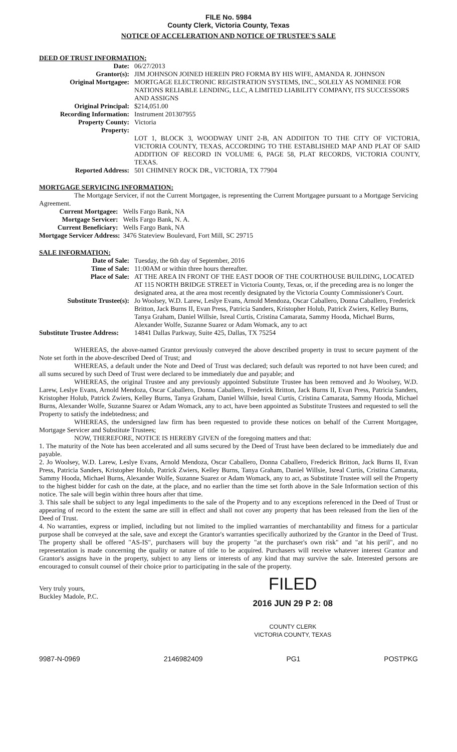FILE No. 5984
County Clerk, Victoria County, Texas
NOTICE OF ACCELERATION AND NOTICE OF TRUSTEE'S SALE
DEED OF TRUST INFORMATION:
| Date: | 06/27/2013 |
| Grantor(s): | JIM JOHNSON JOINED HEREIN PRO FORMA BY HIS WIFE, AMANDA R. JOHNSON |
| Original Mortgagee: | MORTGAGE ELECTRONIC REGISTRATION SYSTEMS, INC., SOLELY AS NOMINEE FOR NATIONS RELIABLE LENDING, LLC, A LIMITED LIABILITY COMPANY, ITS SUCCESSORS AND ASSIGNS |
| Original Principal: | $214,051.00 |
| Recording Information: | Instrument 201307955 |
| Property County: | Victoria |
| Property: | LOT 1, BLOCK 3, WOODWAY UNIT 2-B, AN ADDIITON TO THE CITY OF VICTORIA, VICTORIA COUNTY, TEXAS, ACCORDING TO THE ESTABLISHED MAP AND PLAT OF SAID ADDITION OF RECORD IN VOLUME 6, PAGE 58, PLAT RECORDS, VICTORIA COUNTY, TEXAS. |
| Reported Address: | 501 CHIMNEY ROCK DR., VICTORIA, TX 77904 |
MORTGAGE SERVICING INFORMATION:
The Mortgage Servicer, if not the Current Mortgagee, is representing the Current Mortgagee pursuant to a Mortgage Servicing Agreement.
| Current Mortgagee: | Wells Fargo Bank, NA |
| Mortgage Servicer: | Wells Fargo Bank, N. A. |
| Current Beneficiary: | Wells Fargo Bank, NA |
| Mortgage Servicer Address: | 3476 Stateview Boulevard, Fort Mill, SC 29715 |
SALE INFORMATION:
| Date of Sale: | Tuesday, the 6th day of September, 2016 |
| Time of Sale: | 11:00AM or within three hours thereafter. |
| Place of Sale: | AT THE AREA IN FRONT OF THE EAST DOOR OF THE COURTHOUSE BUILDING, LOCATED AT 115 NORTH BRIDGE STREET in Victoria County, Texas, or, if the preceding area is no longer the designated area, at the area most recently designated by the Victoria County Commissioner's Court. |
| Substitute Trustee(s): | Jo Woolsey, W.D. Larew, Leslye Evans, Arnold Mendoza, Oscar Caballero, Donna Caballero, Frederick Britton, Jack Burns II, Evan Press, Patricia Sanders, Kristopher Holub, Patrick Zwiers, Kelley Burns, Tanya Graham, Daniel Willsie, Isreal Curtis, Cristina Camarata, Sammy Hooda, Michael Burns, Alexander Wolfe, Suzanne Suarez or Adam Womack, any to act |
| Substitute Trustee Address: | 14841 Dallas Parkway, Suite 425, Dallas, TX 75254 |
WHEREAS, the above-named Grantor previously conveyed the above described property in trust to secure payment of the Note set forth in the above-described Deed of Trust; and
WHEREAS, a default under the Note and Deed of Trust was declared; such default was reported to not have been cured; and all sums secured by such Deed of Trust were declared to be immediately due and payable; and
WHEREAS, the original Trustee and any previously appointed Substitute Trustee has been removed and Jo Woolsey, W.D. Larew, Leslye Evans, Arnold Mendoza, Oscar Caballero, Donna Caballero, Frederick Britton, Jack Burns II, Evan Press, Patricia Sanders, Kristopher Holub, Patrick Zwiers, Kelley Burns, Tanya Graham, Daniel Willsie, Isreal Curtis, Cristina Camarata, Sammy Hooda, Michael Burns, Alexander Wolfe, Suzanne Suarez or Adam Womack, any to act, have been appointed as Substitute Trustees and requested to sell the Property to satisfy the indebtedness; and
WHEREAS, the undersigned law firm has been requested to provide these notices on behalf of the Current Mortgagee, Mortgage Servicer and Substitute Trustees;
NOW, THEREFORE, NOTICE IS HEREBY GIVEN of the foregoing matters and that:
1. The maturity of the Note has been accelerated and all sums secured by the Deed of Trust have been declared to be immediately due and payable.
2. Jo Woolsey, W.D. Larew, Leslye Evans, Arnold Mendoza, Oscar Caballero, Donna Caballero, Frederick Britton, Jack Burns II, Evan Press, Patricia Sanders, Kristopher Holub, Patrick Zwiers, Kelley Burns, Tanya Graham, Daniel Willsie, Isreal Curtis, Cristina Camarata, Sammy Hooda, Michael Burns, Alexander Wolfe, Suzanne Suarez or Adam Womack, any to act, as Substitute Trustee will sell the Property to the highest bidder for cash on the date, at the place, and no earlier than the time set forth above in the Sale Information section of this notice. The sale will begin within three hours after that time.
3. This sale shall be subject to any legal impediments to the sale of the Property and to any exceptions referenced in the Deed of Trust or appearing of record to the extent the same are still in effect and shall not cover any property that has been released from the lien of the Deed of Trust.
4. No warranties, express or implied, including but not limited to the implied warranties of merchantability and fitness for a particular purpose shall be conveyed at the sale, save and except the Grantor's warranties specifically authorized by the Grantor in the Deed of Trust. The property shall be offered "AS-IS", purchasers will buy the property "at the purchaser's own risk" and "at his peril", and no representation is made concerning the quality or nature of title to be acquired. Purchasers will receive whatever interest Grantor and Grantor's assigns have in the property, subject to any liens or interests of any kind that may survive the sale. Interested persons are encouraged to consult counsel of their choice prior to participating in the sale of the property.
Very truly yours,
Buckley Madole, P.C.
FILED
2016 JUN 29 P 2: 08
COUNTY CLERK
VICTORIA COUNTY, TEXAS
9987-N-0969 2146982409 PG1 POSTPKG